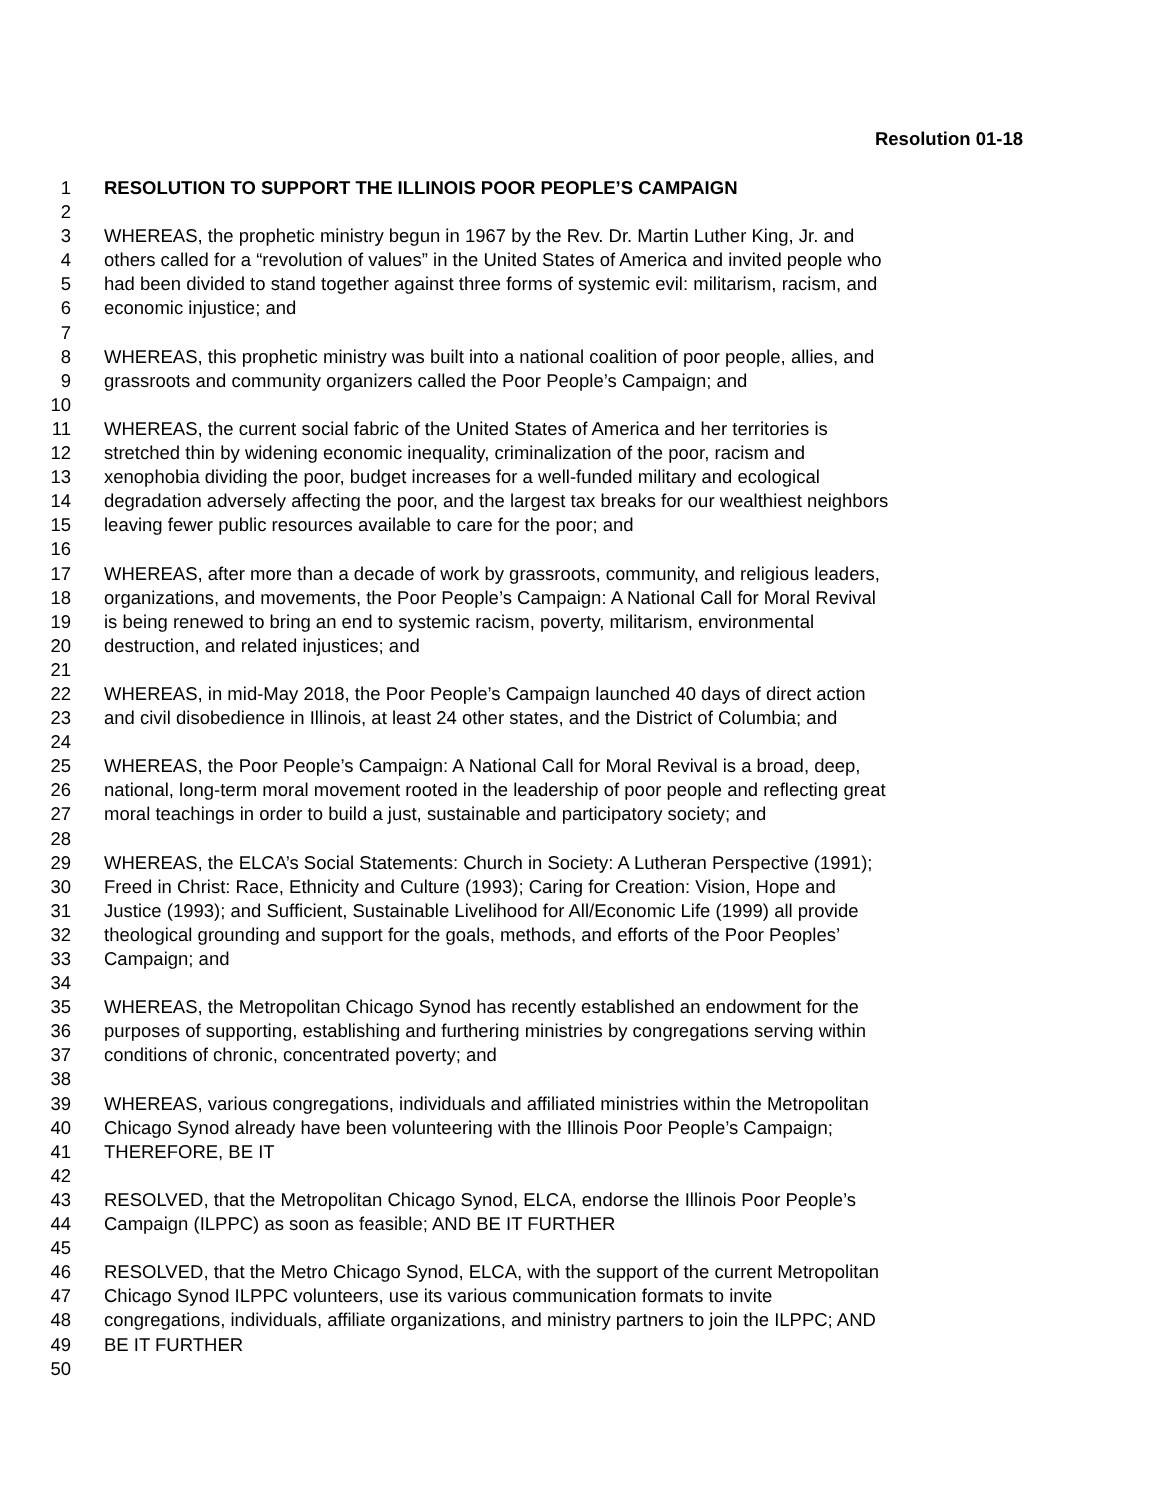Resolution 01-18
1 RESOLUTION TO SUPPORT THE ILLINOIS POOR PEOPLE’S CAMPAIGN
2
3 WHEREAS, the prophetic ministry begun in 1967 by the Rev. Dr. Martin Luther King, Jr. and
4 others called for a “revolution of values” in the United States of America and invited people who
5 had been divided to stand together against three forms of systemic evil: militarism, racism, and
6 economic injustice; and
7
8 WHEREAS, this prophetic ministry was built into a national coalition of poor people, allies, and
9 grassroots and community organizers called the Poor People’s Campaign; and
10
11 WHEREAS, the current social fabric of the United States of America and her territories is
12 stretched thin by widening economic inequality, criminalization of the poor, racism and
13 xenophobia dividing the poor, budget increases for a well-funded military and ecological
14 degradation adversely affecting the poor, and the largest tax breaks for our wealthiest neighbors
15 leaving fewer public resources available to care for the poor; and
16
17 WHEREAS, after more than a decade of work by grassroots, community, and religious leaders,
18 organizations, and movements, the Poor People’s Campaign: A National Call for Moral Revival
19 is being renewed to bring an end to systemic racism, poverty, militarism, environmental
20 destruction, and related injustices; and
21
22 WHEREAS, in mid-May 2018, the Poor People’s Campaign launched 40 days of direct action
23 and civil disobedience in Illinois, at least 24 other states, and the District of Columbia; and
24
25 WHEREAS, the Poor People’s Campaign: A National Call for Moral Revival is a broad, deep,
26 national, long-term moral movement rooted in the leadership of poor people and reflecting great
27 moral teachings in order to build a just, sustainable and participatory society; and
28
29 WHEREAS, the ELCA’s Social Statements: Church in Society: A Lutheran Perspective (1991);
30 Freed in Christ: Race, Ethnicity and Culture (1993); Caring for Creation: Vision, Hope and
31 Justice (1993); and Sufficient, Sustainable Livelihood for All/Economic Life (1999) all provide
32 theological grounding and support for the goals, methods, and efforts of the Poor Peoples’
33 Campaign; and
34
35 WHEREAS, the Metropolitan Chicago Synod has recently established an endowment for the
36 purposes of supporting, establishing and furthering ministries by congregations serving within
37 conditions of chronic, concentrated poverty; and
38
39 WHEREAS, various congregations, individuals and affiliated ministries within the Metropolitan
40 Chicago Synod already have been volunteering with the Illinois Poor People’s Campaign;
41 THEREFORE, BE IT
42
43 RESOLVED, that the Metropolitan Chicago Synod, ELCA, endorse the Illinois Poor People’s
44 Campaign (ILPPC) as soon as feasible; AND BE IT FURTHER
45
46 RESOLVED, that the Metro Chicago Synod, ELCA, with the support of the current Metropolitan
47 Chicago Synod ILPPC volunteers, use its various communication formats to invite
48 congregations, individuals, affiliate organizations, and ministry partners to join the ILPPC; AND
49 BE IT FURTHER
50